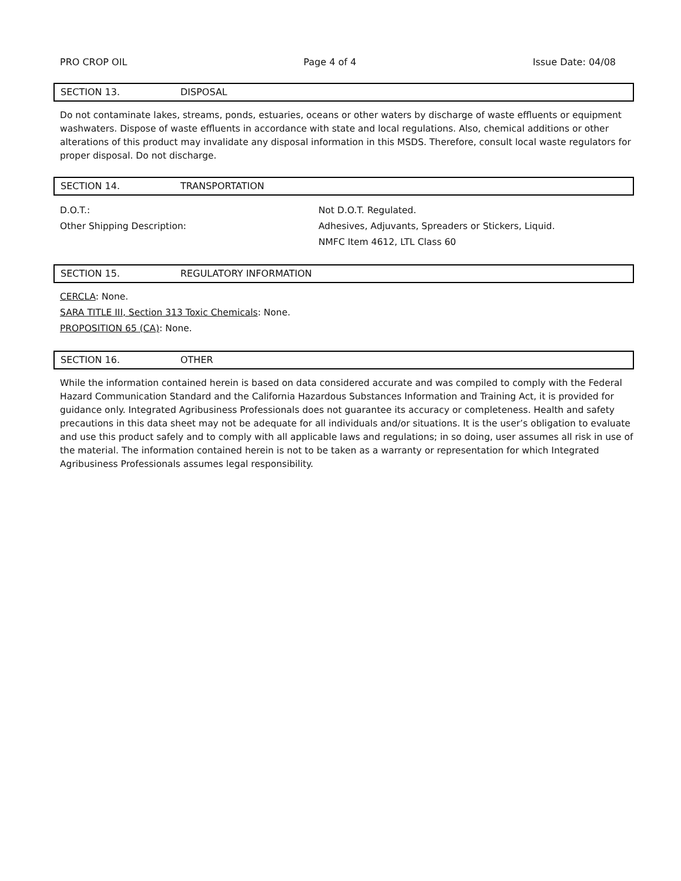PRO CROP OIL Page 4 of 4 Issue Date: 04/08
SECTION 13. DISPOSAL
Do not contaminate lakes, streams, ponds, estuaries, oceans or other waters by discharge of waste effluents or equipment washwaters. Dispose of waste effluents in accordance with state and local regulations. Also, chemical additions or other alterations of this product may invalidate any disposal information in this MSDS. Therefore, consult local waste regulators for proper disposal. Do not discharge.
SECTION 14. TRANSPORTATION
D.O.T.: Not D.O.T. Regulated.
Other Shipping Description: Adhesives, Adjuvants, Spreaders or Stickers, Liquid.
NMFC Item 4612, LTL Class 60
SECTION 15. REGULATORY INFORMATION
CERCLA: None.
SARA TITLE III, Section 313 Toxic Chemicals: None.
PROPOSITION 65 (CA): None.
SECTION 16. OTHER
While the information contained herein is based on data considered accurate and was compiled to comply with the Federal Hazard Communication Standard and the California Hazardous Substances Information and Training Act, it is provided for guidance only. Integrated Agribusiness Professionals does not guarantee its accuracy or completeness. Health and safety precautions in this data sheet may not be adequate for all individuals and/or situations. It is the user’s obligation to evaluate and use this product safely and to comply with all applicable laws and regulations; in so doing, user assumes all risk in use of the material. The information contained herein is not to be taken as a warranty or representation for which Integrated Agribusiness Professionals assumes legal responsibility.